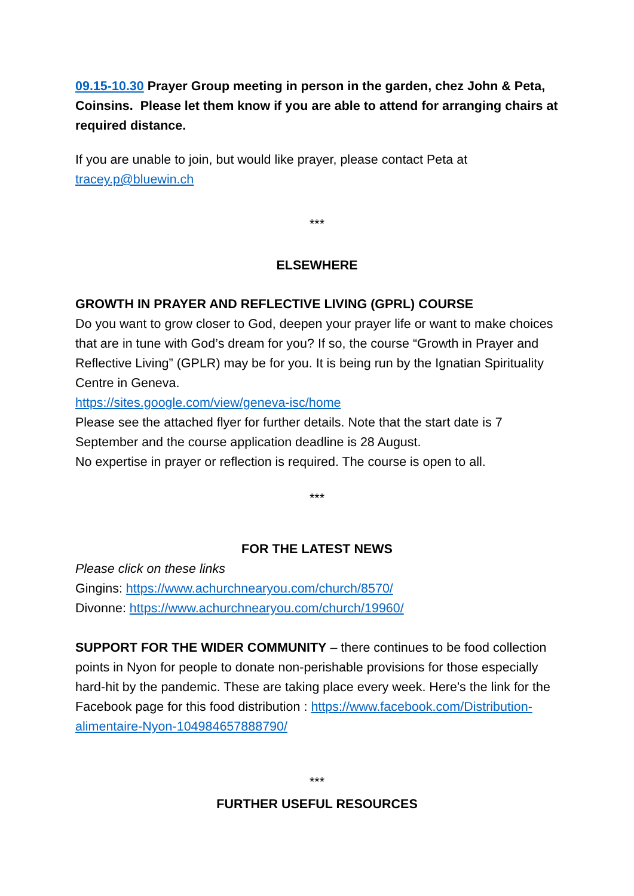09.15-10.30 Prayer Group meeting in person in the garden, chez John & Peta, Coinsins. Please let them know if you are able to attend for arranging chairs at required distance.
If you are unable to join, but would like prayer, please contact Peta at tracey.p@bluewin.ch
***
ELSEWHERE
GROWTH IN PRAYER AND REFLECTIVE LIVING (GPRL) COURSE
Do you want to grow closer to God, deepen your prayer life or want to make choices that are in tune with God’s dream for you? If so, the course “Growth in Prayer and Reflective Living” (GPLR) may be for you. It is being run by the Ignatian Spirituality Centre in Geneva.
https://sites.google.com/view/geneva-isc/home
Please see the attached flyer for further details. Note that the start date is 7 September and the course application deadline is 28 August.
No expertise in prayer or reflection is required. The course is open to all.
***
FOR THE LATEST NEWS
Please click on these links
Gingins: https://www.achurchnearyou.com/church/8570/
Divonne: https://www.achurchnearyou.com/church/19960/
SUPPORT FOR THE WIDER COMMUNITY – there continues to be food collection points in Nyon for people to donate non-perishable provisions for those especially hard-hit by the pandemic. These are taking place every week. Here's the link for the Facebook page for this food distribution : https://www.facebook.com/Distribution-alimentaire-Nyon-104984657888790/
***
FURTHER USEFUL RESOURCES